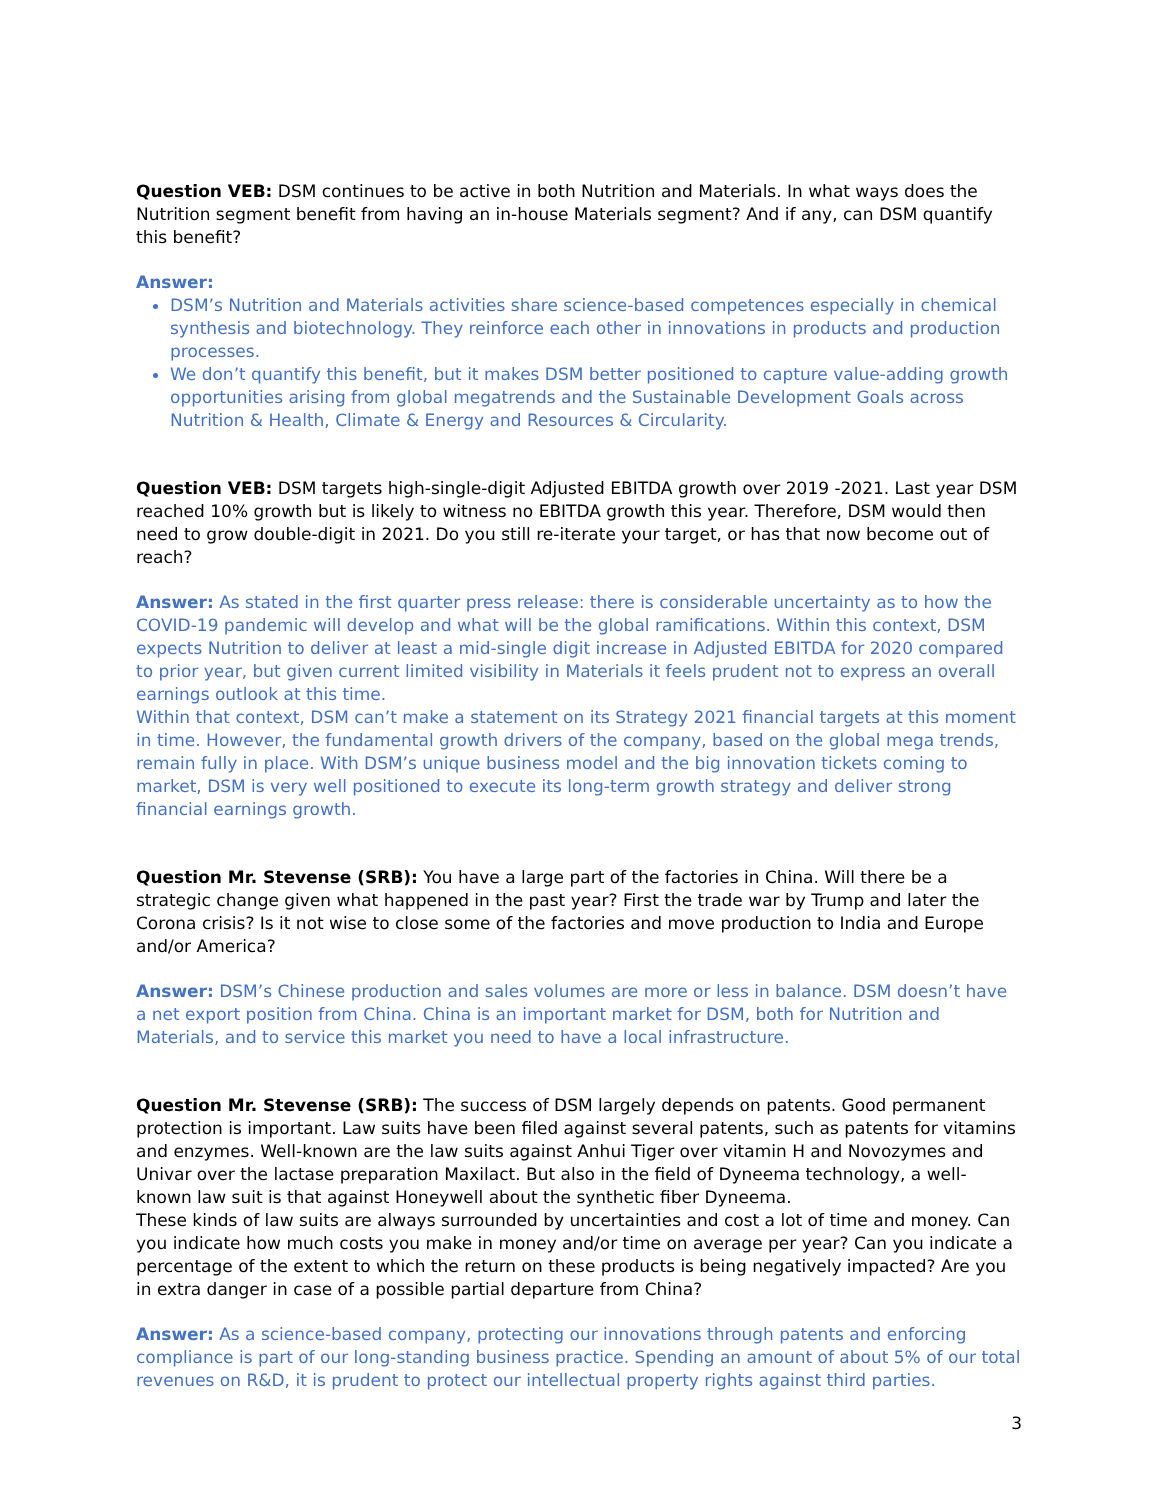Question VEB: DSM continues to be active in both Nutrition and Materials. In what ways does the Nutrition segment benefit from having an in-house Materials segment? And if any, can DSM quantify this benefit?
Answer:
DSM’s Nutrition and Materials activities share science-based competences especially in chemical synthesis and biotechnology. They reinforce each other in innovations in products and production processes.
We don’t quantify this benefit, but it makes DSM better positioned to capture value-adding growth opportunities arising from global megatrends and the Sustainable Development Goals across Nutrition & Health, Climate & Energy and Resources & Circularity.
Question VEB: DSM targets high-single-digit Adjusted EBITDA growth over 2019 -2021. Last year DSM reached 10% growth but is likely to witness no EBITDA growth this year. Therefore, DSM would then need to grow double-digit in 2021. Do you still re-iterate your target, or has that now become out of reach?
Answer: As stated in the first quarter press release: there is considerable uncertainty as to how the COVID-19 pandemic will develop and what will be the global ramifications. Within this context, DSM expects Nutrition to deliver at least a mid-single digit increase in Adjusted EBITDA for 2020 compared to prior year, but given current limited visibility in Materials it feels prudent not to express an overall earnings outlook at this time.
Within that context, DSM can’t make a statement on its Strategy 2021 financial targets at this moment in time. However, the fundamental growth drivers of the company, based on the global mega trends, remain fully in place. With DSM’s unique business model and the big innovation tickets coming to market, DSM is very well positioned to execute its long-term growth strategy and deliver strong financial earnings growth.
Question Mr. Stevense (SRB): You have a large part of the factories in China. Will there be a strategic change given what happened in the past year? First the trade war by Trump and later the Corona crisis? Is it not wise to close some of the factories and move production to India and Europe and/or America?
Answer: DSM’s Chinese production and sales volumes are more or less in balance. DSM doesn’t have a net export position from China. China is an important market for DSM, both for Nutrition and Materials, and to service this market you need to have a local infrastructure.
Question Mr. Stevense (SRB): The success of DSM largely depends on patents. Good permanent protection is important. Law suits have been filed against several patents, such as patents for vitamins and enzymes. Well-known are the law suits against Anhui Tiger over vitamin H and Novozymes and Univar over the lactase preparation Maxilact. But also in the field of Dyneema technology, a well-known law suit is that against Honeywell about the synthetic fiber Dyneema.
These kinds of law suits are always surrounded by uncertainties and cost a lot of time and money. Can you indicate how much costs you make in money and/or time on average per year? Can you indicate a percentage of the extent to which the return on these products is being negatively impacted? Are you in extra danger in case of a possible partial departure from China?
Answer: As a science-based company, protecting our innovations through patents and enforcing compliance is part of our long-standing business practice. Spending an amount of about 5% of our total revenues on R&D, it is prudent to protect our intellectual property rights against third parties.
3